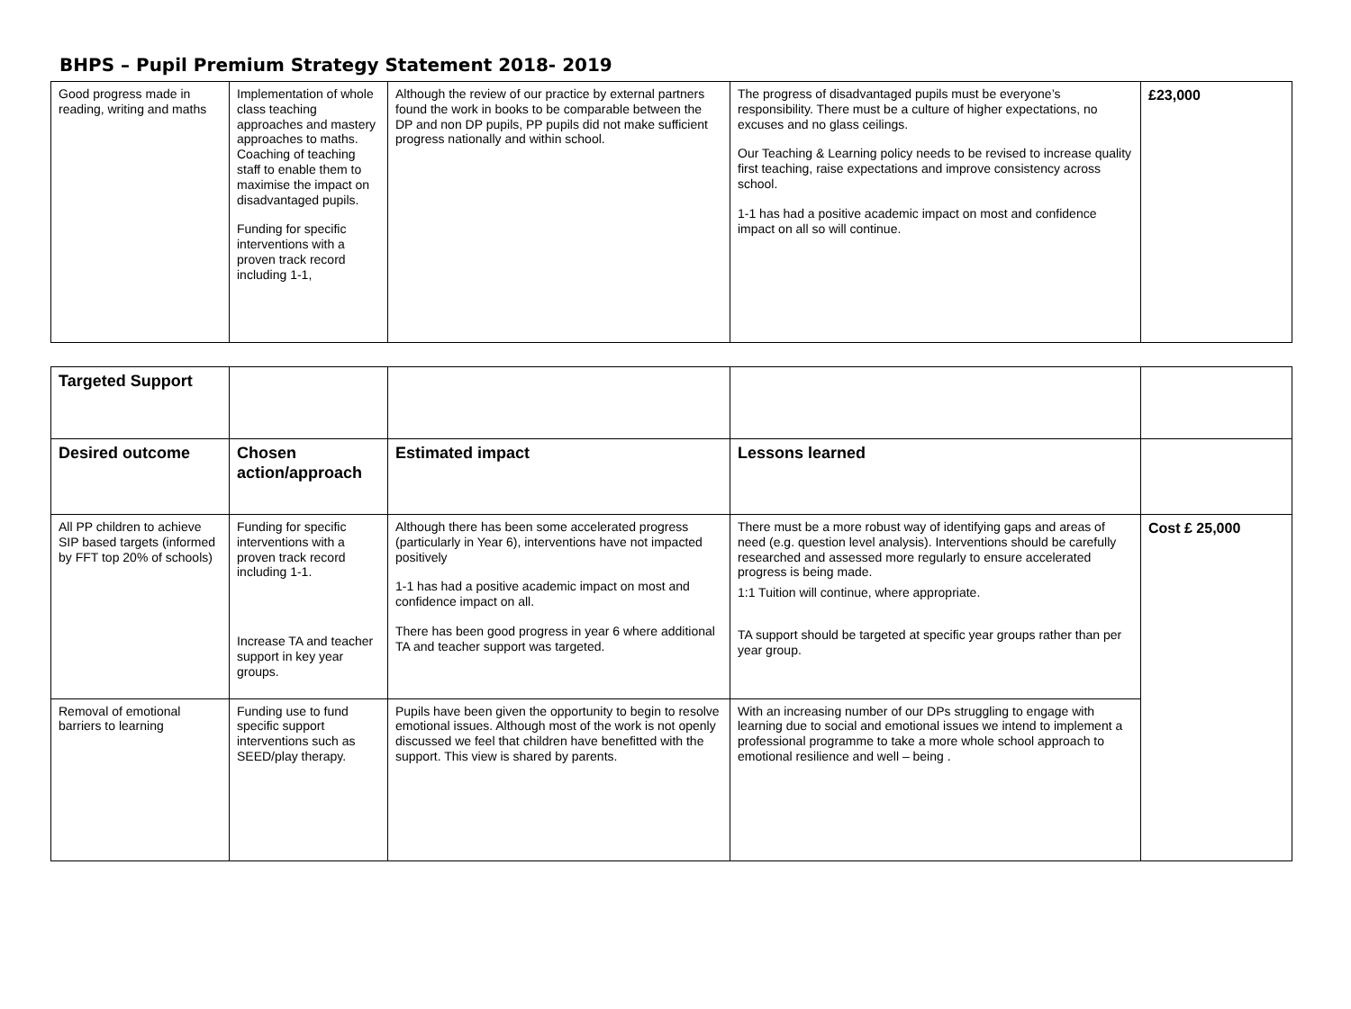BHPS – Pupil Premium Strategy Statement 2018- 2019
| Good progress made in reading, writing and maths | Implementation of whole class teaching approaches and mastery approaches to maths. Coaching of teaching staff to enable them to maximise the impact on disadvantaged pupils. Funding for specific interventions with a proven track record including 1-1, | Although the review of our practice by external partners found the work in books to be comparable between the DP and non DP pupils, PP pupils did not make sufficient progress nationally and within school. | The progress of disadvantaged pupils must be everyone’s responsibility. There must be a culture of higher expectations, no excuses and no glass ceilings. Our Teaching & Learning policy needs to be revised to increase quality first teaching, raise expectations and improve consistency across school. 1-1 has had a positive academic impact on most and confidence impact on all so will continue. | £23,000 |
| Targeted Support | | | | |
| Desired outcome | Chosen action/approach | Estimated impact | Lessons learned | |
| All PP children to achieve SIP based targets (informed by FFT top 20% of schools) | Funding for specific interventions with a proven track record including 1-1. Increase TA and teacher support in key year groups. | Although there has been some accelerated progress (particularly in Year 6), interventions have not impacted positively 1-1 has had a positive academic impact on most and confidence impact on all. There has been good progress in year 6 where additional TA and teacher support was targeted. | There must be a more robust way of identifying gaps and areas of need (e.g. question level analysis). Interventions should be carefully researched and assessed more regularly to ensure accelerated progress is being made. 1:1 Tuition will continue, where appropriate. TA support should be targeted at specific year groups rather than per year group. | Cost £ 25,000 |
| Removal of emotional barriers to learning | Funding use to fund specific support interventions such as SEED/play therapy. | Pupils have been given the opportunity to begin to resolve emotional issues. Although most of the work is not openly discussed we feel that children have benefitted with the support. This view is shared by parents. | With an increasing number of our DPs struggling to engage with learning due to social and emotional issues we intend to implement a professional programme to take a more whole school approach to emotional resilience and well – being . | |